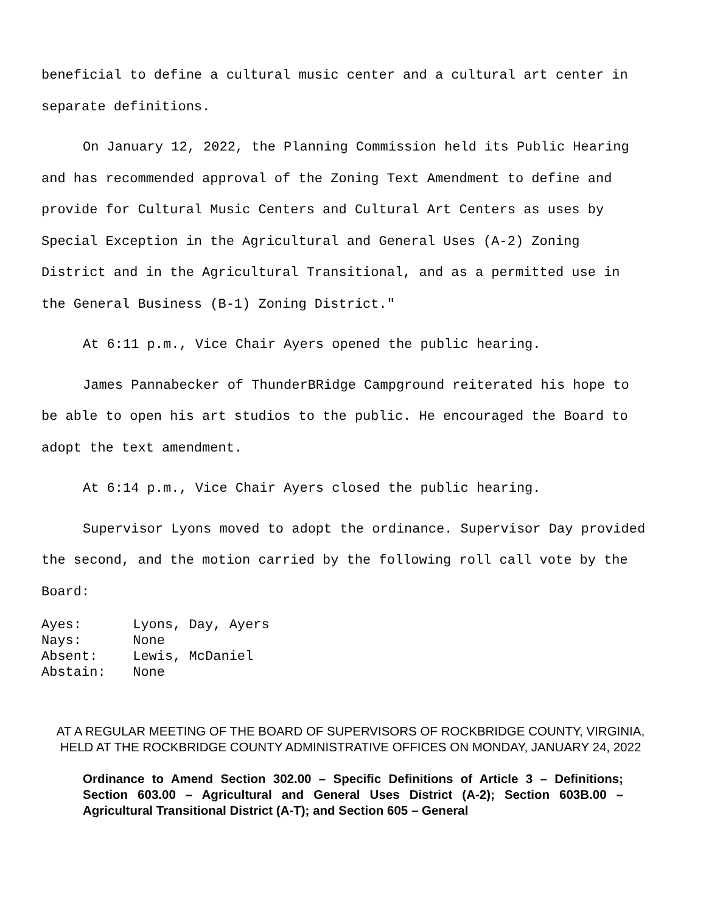beneficial to define a cultural music center and a cultural art center in separate definitions.
On January 12, 2022, the Planning Commission held its Public Hearing and has recommended approval of the Zoning Text Amendment to define and provide for Cultural Music Centers and Cultural Art Centers as uses by Special Exception in the Agricultural and General Uses (A-2) Zoning District and in the Agricultural Transitional, and as a permitted use in the General Business (B-1) Zoning District.″
At 6:11 p.m., Vice Chair Ayers opened the public hearing.
James Pannabecker of ThunderBRidge Campground reiterated his hope to be able to open his art studios to the public. He encouraged the Board to adopt the text amendment.
At 6:14 p.m., Vice Chair Ayers closed the public hearing.
Supervisor Lyons moved to adopt the ordinance. Supervisor Day provided the second, and the motion carried by the following roll call vote by the Board:
Ayes: Lyons, Day, Ayers
Nays: None
Absent: Lewis, McDaniel
Abstain: None
AT A REGULAR MEETING OF THE BOARD OF SUPERVISORS OF ROCKBRIDGE COUNTY, VIRGINIA, HELD AT THE ROCKBRIDGE COUNTY ADMINISTRATIVE OFFICES ON MONDAY, JANUARY 24, 2022
Ordinance to Amend Section 302.00 – Specific Definitions of Article 3 – Definitions; Section 603.00 – Agricultural and General Uses District (A-2); Section 603B.00 – Agricultural Transitional District (A-T); and Section 605 – General